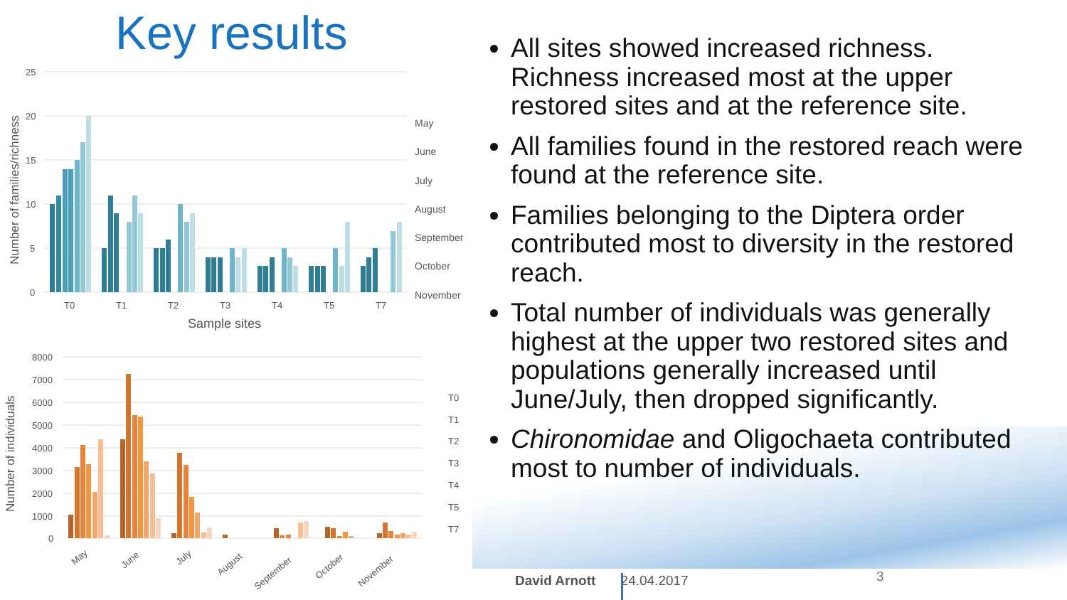Key results
25
20
15
10
5
0
T0
T1
T2
T3
T4
T5
T7
May
June
July
August
September
October
November
Sample sites
Number of families/richness
8000
7000
6000
5000
4000
3000
2000
1000
0
T0
T1
T2
T3
T4
T5
T7
May
June
July
August
September
October
November
Number of individuals
All sites showed increased richness. Richness increased most at the upper restored sites and at the reference site.
All families found in the restored reach were found at the reference site.
Families belonging to the Diptera order contributed most to diversity in the restored reach.
Total number of individuals was generally highest at the upper two restored sites and populations generally increased until June/July, then dropped significantly.
Chironomidae and Oligochaeta contributed most to number of individuals.
David Arnott 24.04.2017 3